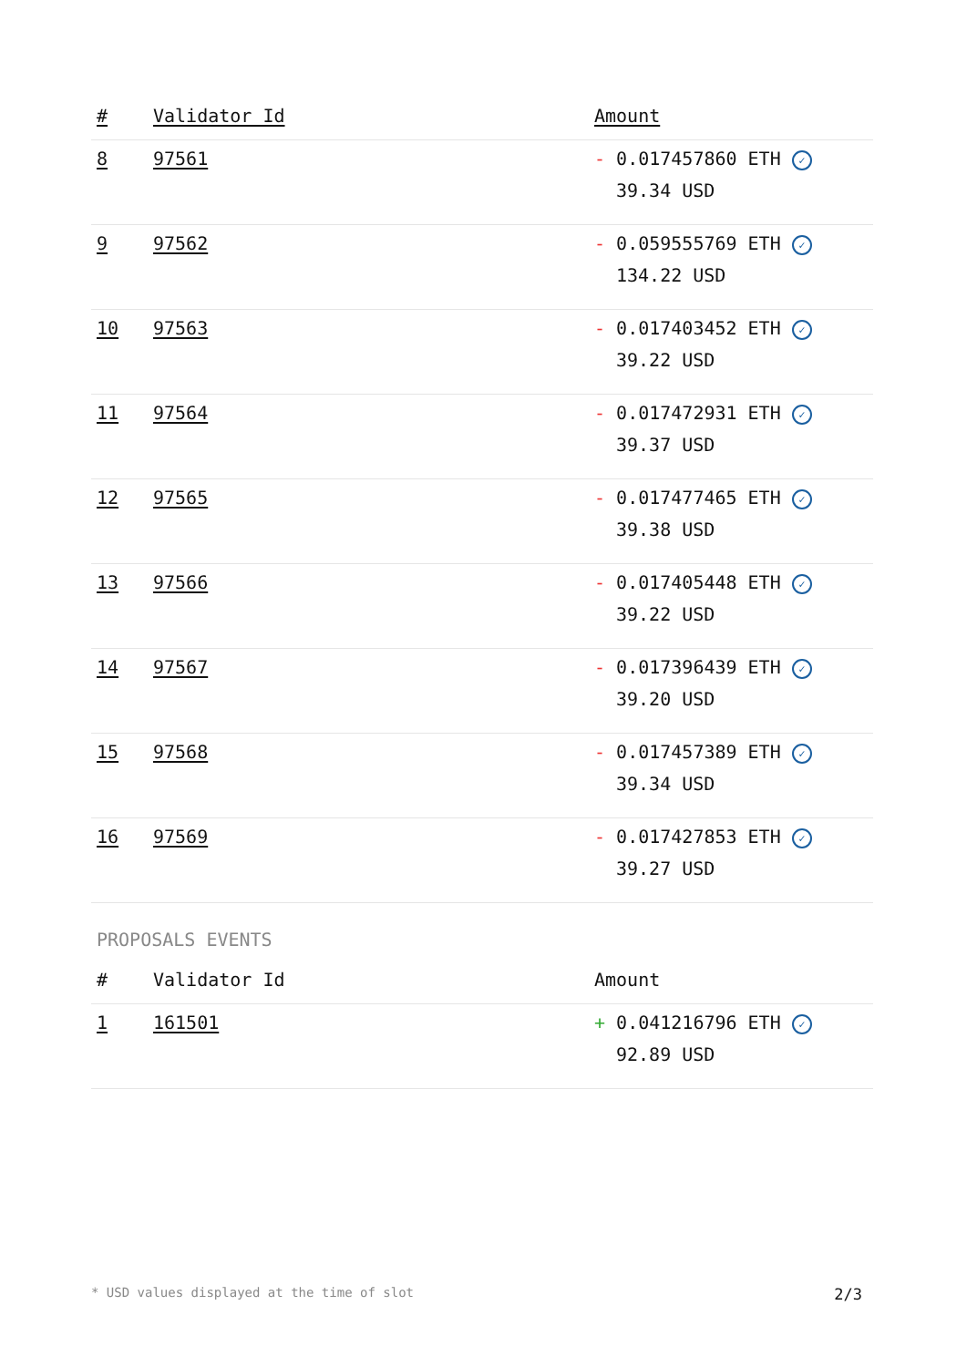| # | Validator Id | Amount |
| --- | --- | --- |
| 8 | 97561 | - 0.017457860 ETH ✓ 39.34 USD |
| 9 | 97562 | - 0.059555769 ETH ✓ 134.22 USD |
| 10 | 97563 | - 0.017403452 ETH ✓ 39.22 USD |
| 11 | 97564 | - 0.017472931 ETH ✓ 39.37 USD |
| 12 | 97565 | - 0.017477465 ETH ✓ 39.38 USD |
| 13 | 97566 | - 0.017405448 ETH ✓ 39.22 USD |
| 14 | 97567 | - 0.017396439 ETH ✓ 39.20 USD |
| 15 | 97568 | - 0.017457389 ETH ✓ 39.34 USD |
| 16 | 97569 | - 0.017427853 ETH ✓ 39.27 USD |
PROPOSALS EVENTS
| # | Validator Id | Amount |
| --- | --- | --- |
| 1 | 161501 | + 0.041216796 ETH ✓ 92.89 USD |
* USD values displayed at the time of slot 2/3